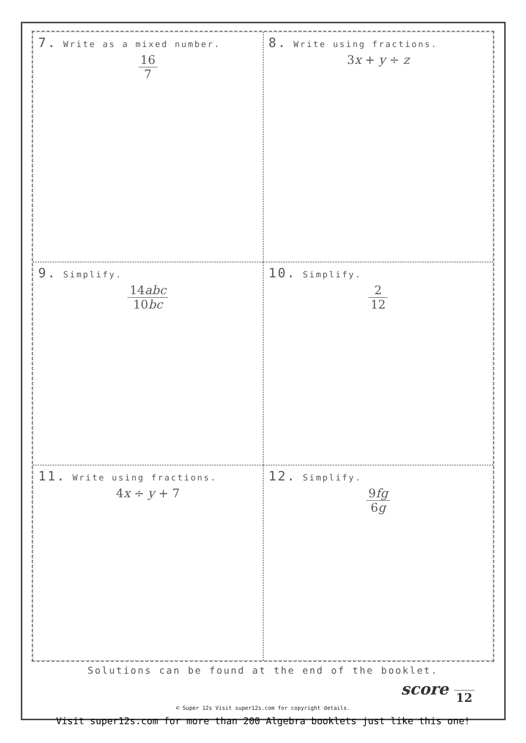7. Write as a mixed number.
16 7
8. Write using fractions.
3x + y ÷ z
9. Simplify.
14abc 10bc
10. Simplify.
2 12
11. Write using fractions.
4x ÷ y + 7
12. Simplify.
9fg 6g
Solutions can be found at the end of the booklet.
score 12
© Super 12s Visit super12s.com for copyright details.
Visit super12s.com for more than 200 Algebra booklets just like this one!